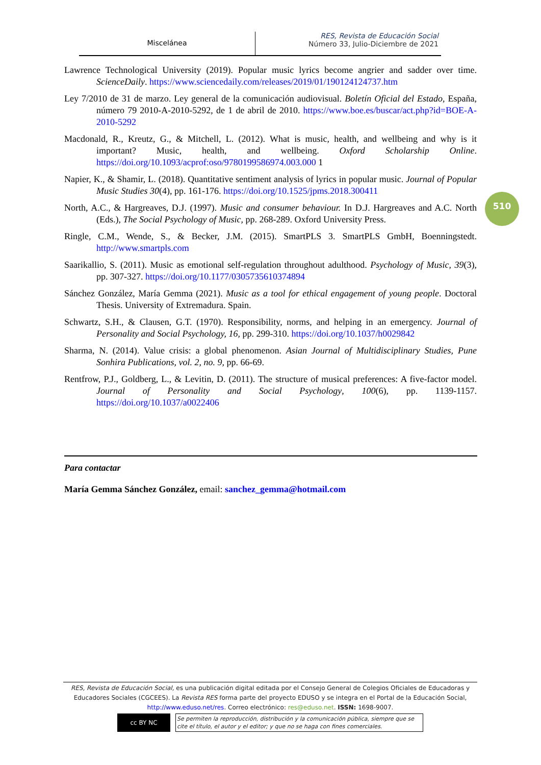Miscelánea
RES, Revista de Educación Social
Número 33, Julio-Diciembre de 2021
Lawrence Technological University (2019). Popular music lyrics become angrier and sadder over time. ScienceDaily. https://www.sciencedaily.com/releases/2019/01/190124124737.htm
Ley 7/2010 de 31 de marzo. Ley general de la comunicación audiovisual. Boletín Oficial del Estado, España, número 79 2010-A-2010-5292, de 1 de abril de 2010. https://www.boe.es/buscar/act.php?id=BOE-A-2010-5292
Macdonald, R., Kreutz, G., & Mitchell, L. (2012). What is music, health, and wellbeing and why is it important? Music, health, and wellbeing. Oxford Scholarship Online. https://doi.org/10.1093/acprof:oso/9780199586974.003.000 1
Napier, K., & Shamir, L. (2018). Quantitative sentiment analysis of lyrics in popular music. Journal of Popular Music Studies 30(4), pp. 161-176. https://doi.org/10.1525/jpms.2018.300411
North, A.C., & Hargreaves, D.J. (1997). Music and consumer behaviour. In D.J. Hargreaves and A.C. North (Eds.), The Social Psychology of Music, pp. 268-289. Oxford University Press.
Ringle, C.M., Wende, S., & Becker, J.M. (2015). SmartPLS 3. SmartPLS GmbH, Boenningstedt. http://www.smartpls.com
Saarikallio, S. (2011). Music as emotional self-regulation throughout adulthood. Psychology of Music, 39(3), pp. 307-327. https://doi.org/10.1177/0305735610374894
Sánchez González, María Gemma (2021). Music as a tool for ethical engagement of young people. Doctoral Thesis. University of Extremadura. Spain.
Schwartz, S.H., & Clausen, G.T. (1970). Responsibility, norms, and helping in an emergency. Journal of Personality and Social Psychology, 16, pp. 299-310. https://doi.org/10.1037/h0029842
Sharma, N. (2014). Value crisis: a global phenomenon. Asian Journal of Multidisciplinary Studies, Pune Sonhira Publications, vol. 2, no. 9, pp. 66-69.
Rentfrow, P.J., Goldberg, L., & Levitin, D. (2011). The structure of musical preferences: A five-factor model. Journal of Personality and Social Psychology, 100(6), pp. 1139-1157. https://doi.org/10.1037/a0022406
510
Para contactar
María Gemma Sánchez González, email: sanchez_gemma@hotmail.com
RES, Revista de Educación Social, es una publicación digital editada por el Consejo General de Colegios Oficiales de Educadoras y Educadores Sociales (CGCEES). La Revista RES forma parte del proyecto EDUSO y se integra en el Portal de la Educación Social, http://www.eduso.net/res. Correo electrónico: res@eduso.net. ISSN: 1698-9007.
cc BY NC
Se permiten la reproducción, distribución y la comunicación pública, siempre que se cite el título, el autor y el editor; y que no se haga con fines comerciales.